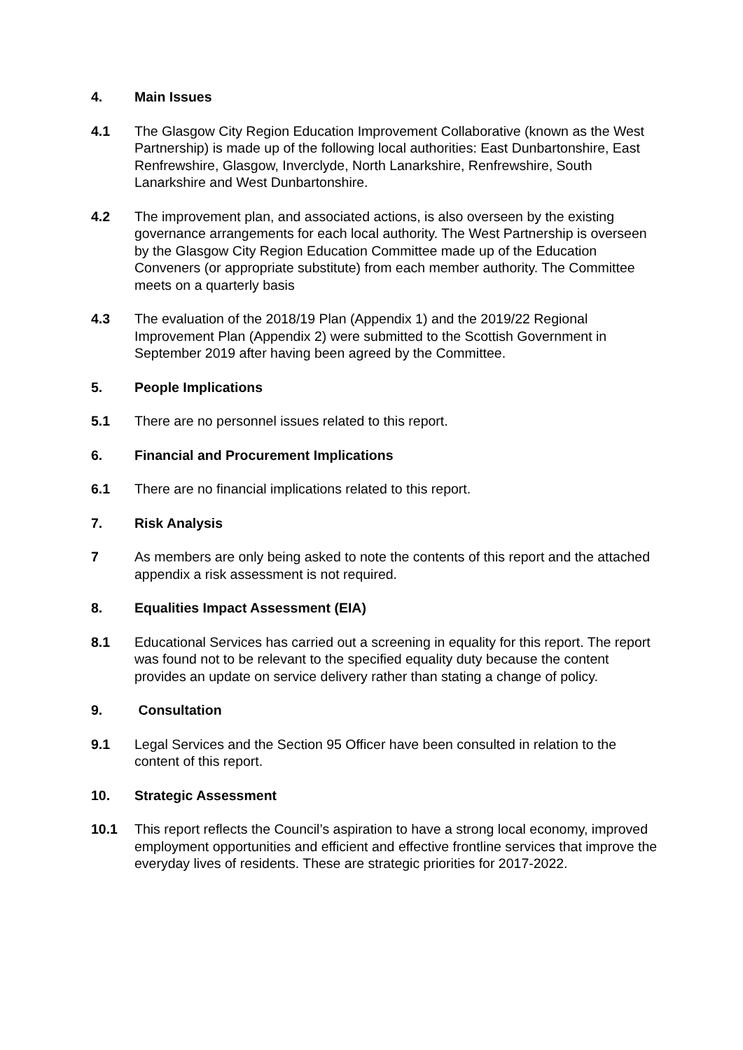4. Main Issues
4.1 The Glasgow City Region Education Improvement Collaborative (known as the West Partnership) is made up of the following local authorities: East Dunbartonshire, East Renfrewshire, Glasgow, Inverclyde, North Lanarkshire, Renfrewshire, South Lanarkshire and West Dunbartonshire.
4.2 The improvement plan, and associated actions, is also overseen by the existing governance arrangements for each local authority. The West Partnership is overseen by the Glasgow City Region Education Committee made up of the Education Conveners (or appropriate substitute) from each member authority. The Committee meets on a quarterly basis
4.3 The evaluation of the 2018/19 Plan (Appendix 1) and the 2019/22 Regional Improvement Plan (Appendix 2) were submitted to the Scottish Government in September 2019 after having been agreed by the Committee.
5. People Implications
5.1 There are no personnel issues related to this report.
6. Financial and Procurement Implications
6.1 There are no financial implications related to this report.
7. Risk Analysis
7 As members are only being asked to note the contents of this report and the attached appendix a risk assessment is not required.
8. Equalities Impact Assessment (EIA)
8.1 Educational Services has carried out a screening in equality for this report. The report was found not to be relevant to the specified equality duty because the content provides an update on service delivery rather than stating a change of policy.
9. Consultation
9.1 Legal Services and the Section 95 Officer have been consulted in relation to the content of this report.
10. Strategic Assessment
10.1 This report reflects the Council’s aspiration to have a strong local economy, improved employment opportunities and efficient and effective frontline services that improve the everyday lives of residents. These are strategic priorities for 2017-2022.